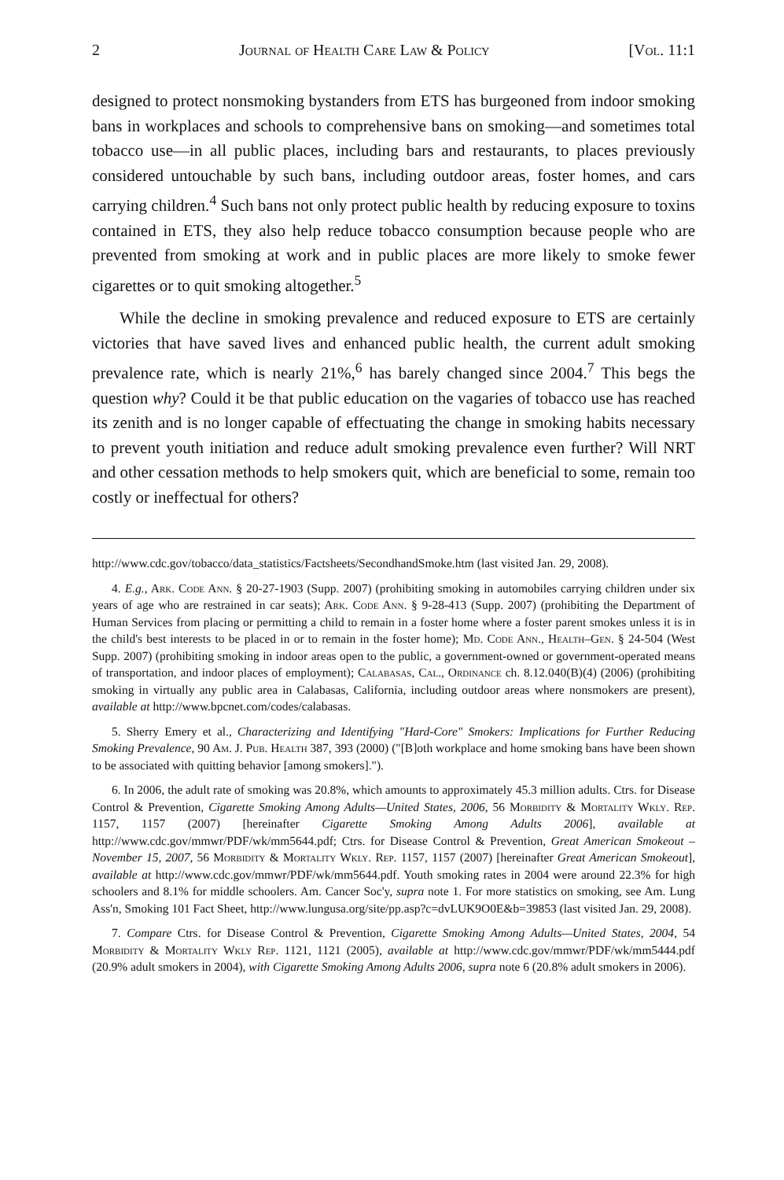2 Journal of Health Care Law & Policy [Vol. 11:1
designed to protect nonsmoking bystanders from ETS has burgeoned from indoor smoking bans in workplaces and schools to comprehensive bans on smoking—and sometimes total tobacco use—in all public places, including bars and restaurants, to places previously considered untouchable by such bans, including outdoor areas, foster homes, and cars carrying children.<sup>4</sup> Such bans not only protect public health by reducing exposure to toxins contained in ETS, they also help reduce tobacco consumption because people who are prevented from smoking at work and in public places are more likely to smoke fewer cigarettes or to quit smoking altogether.<sup>5</sup>
While the decline in smoking prevalence and reduced exposure to ETS are certainly victories that have saved lives and enhanced public health, the current adult smoking prevalence rate, which is nearly 21%,<sup>6</sup> has barely changed since 2004.<sup>7</sup> This begs the question why? Could it be that public education on the vagaries of tobacco use has reached its zenith and is no longer capable of effectuating the change in smoking habits necessary to prevent youth initiation and reduce adult smoking prevalence even further? Will NRT and other cessation methods to help smokers quit, which are beneficial to some, remain too costly or ineffectual for others?
http://www.cdc.gov/tobacco/data_statistics/Factsheets/SecondhandSmoke.htm (last visited Jan. 29, 2008).
4. E.g., Ark. Code Ann. § 20-27-1903 (Supp. 2007) (prohibiting smoking in automobiles carrying children under six years of age who are restrained in car seats); Ark. Code Ann. § 9-28-413 (Supp. 2007) (prohibiting the Department of Human Services from placing or permitting a child to remain in a foster home where a foster parent smokes unless it is in the child's best interests to be placed in or to remain in the foster home); Md. Code Ann., Health–Gen. § 24-504 (West Supp. 2007) (prohibiting smoking in indoor areas open to the public, a government-owned or government-operated means of transportation, and indoor places of employment); Calabasas, Cal., Ordinance ch. 8.12.040(B)(4) (2006) (prohibiting smoking in virtually any public area in Calabasas, California, including outdoor areas where nonsmokers are present), available at http://www.bpcnet.com/codes/calabasas.
5. Sherry Emery et al., Characterizing and Identifying "Hard-Core" Smokers: Implications for Further Reducing Smoking Prevalence, 90 Am. J. Pub. Health 387, 393 (2000) ("[B]oth workplace and home smoking bans have been shown to be associated with quitting behavior [among smokers].").
6. In 2006, the adult rate of smoking was 20.8%, which amounts to approximately 45.3 million adults. Ctrs. for Disease Control & Prevention, Cigarette Smoking Among Adults—United States, 2006, 56 Morbidity & Mortality Wkly. Rep. 1157, 1157 (2007) [hereinafter Cigarette Smoking Among Adults 2006], available at http://www.cdc.gov/mmwr/PDF/wk/mm5644.pdf; Ctrs. for Disease Control & Prevention, Great American Smokeout – November 15, 2007, 56 Morbidity & Mortality Wkly. Rep. 1157, 1157 (2007) [hereinafter Great American Smokeout], available at http://www.cdc.gov/mmwr/PDF/wk/mm5644.pdf. Youth smoking rates in 2004 were around 22.3% for high schoolers and 8.1% for middle schoolers. Am. Cancer Soc'y, supra note 1. For more statistics on smoking, see Am. Lung Ass'n, Smoking 101 Fact Sheet, http://www.lungusa.org/site/pp.asp?c=dvLUK9O0E&b=39853 (last visited Jan. 29, 2008).
7. Compare Ctrs. for Disease Control & Prevention, Cigarette Smoking Among Adults—United States, 2004, 54 Morbidity & Mortality Wkly Rep. 1121, 1121 (2005), available at http://www.cdc.gov/mmwr/PDF/wk/mm5444.pdf (20.9% adult smokers in 2004), with Cigarette Smoking Among Adults 2006, supra note 6 (20.8% adult smokers in 2006).